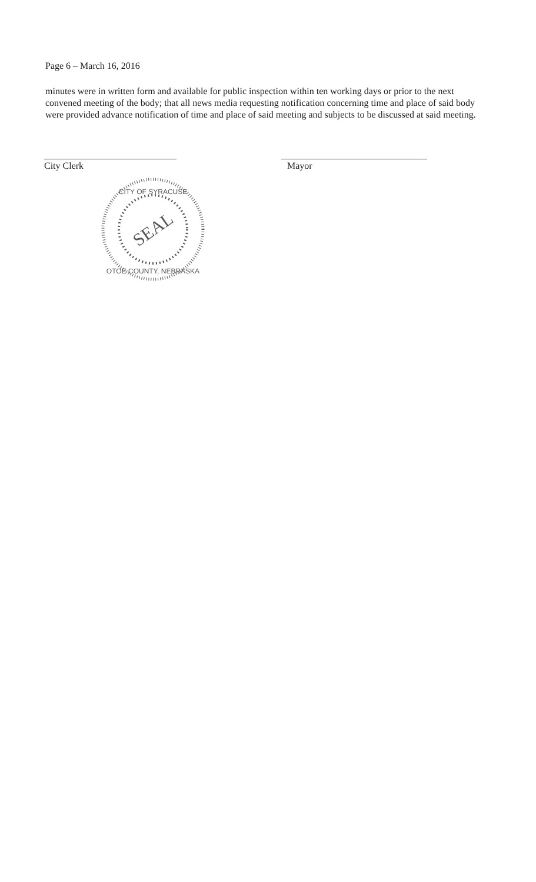Page 6 – March 16, 2016
minutes were in written form and available for public inspection within ten working days or prior to the next convened meeting of the body; that all news media requesting notification concerning time and place of said body were provided advance notification of time and place of said meeting and subjects to be discussed at said meeting.
City Clerk Mayor
SEAL
CITY OF SYRACUSE
OTOE COUNTY, NEBRASKA